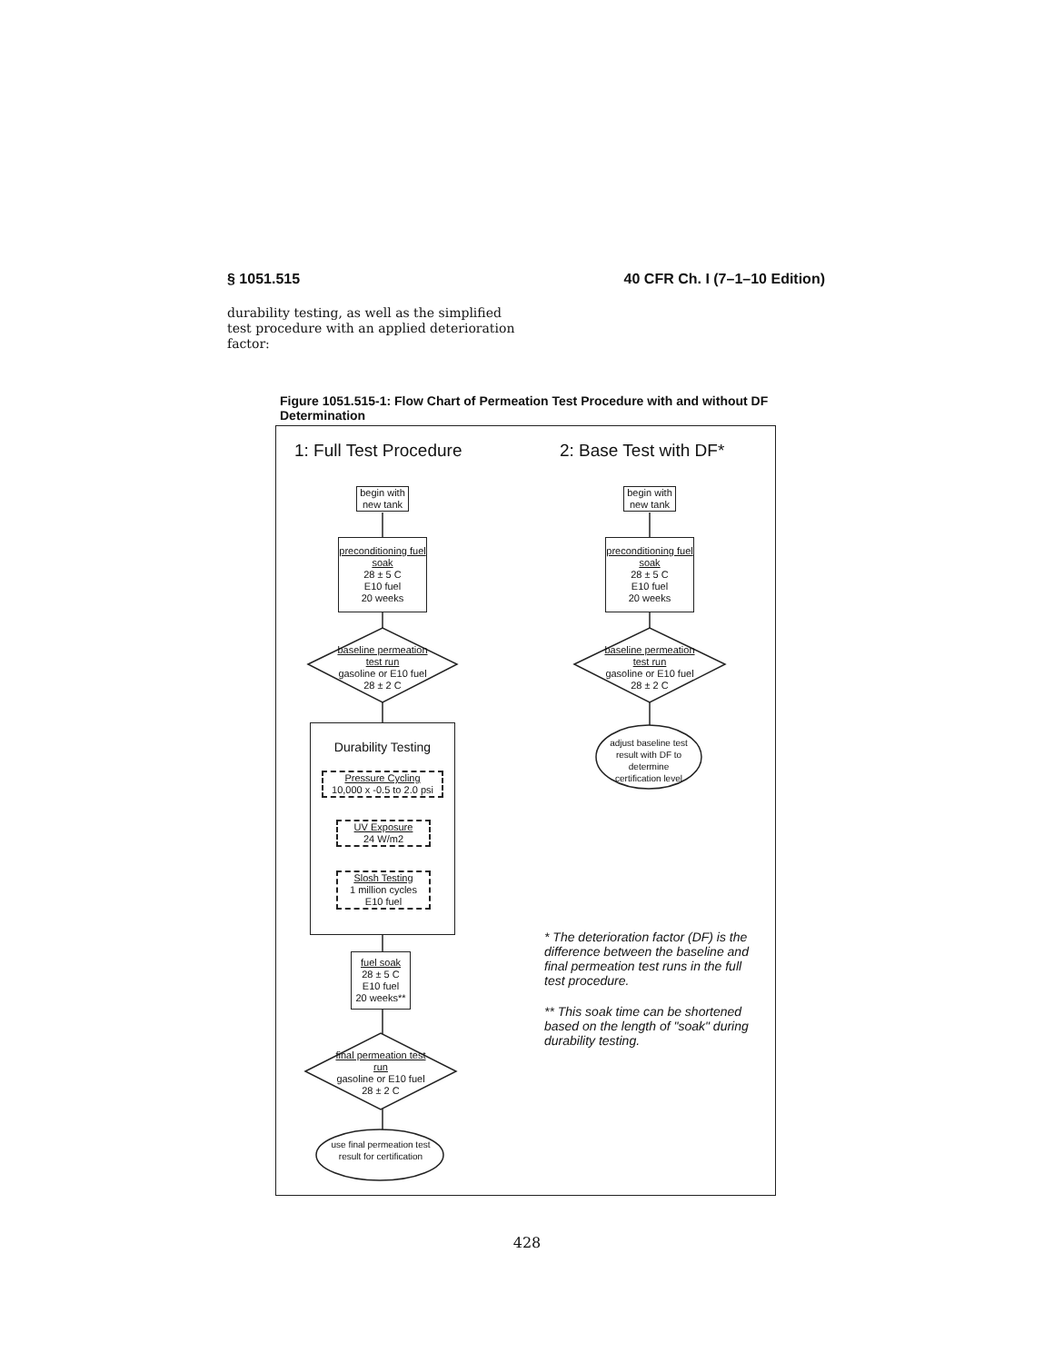§ 1051.515 40 CFR Ch. I (7–1–10 Edition)
durability testing, as well as the simplified test procedure with an applied deterioration factor:
Figure 1051.515-1: Flow Chart of Permeation Test Procedure with and without DF Determination
1: Full Test Procedure 2: Base Test with DF*
begin with new tank
begin with new tank
preconditioning fuel soak
28 ± 5 C
E10 fuel
20 weeks
preconditioning fuel soak
28 ± 5 C
E10 fuel
20 weeks
baseline permeation test run
gasoline or E10 fuel
28 ± 2 C
baseline permeation test run
gasoline or E10 fuel
28 ± 2 C
adjust baseline test result with DF to determine certification level
Durability Testing
Pressure Cycling
10,000 x -0.5 to 2.0 psi
UV Exposure
24 W/m2
Slosh Testing
1 million cycles
E10 fuel
fuel soak
28 ± 5 C
E10 fuel
20 weeks**
final permeation test run
gasoline or E10 fuel
28 ± 2 C
use final permeation test result for certification
* The deterioration factor (DF) is the difference between the baseline and final permeation test runs in the full test procedure.
** This soak time can be shortened based on the length of "soak" during durability testing.
428